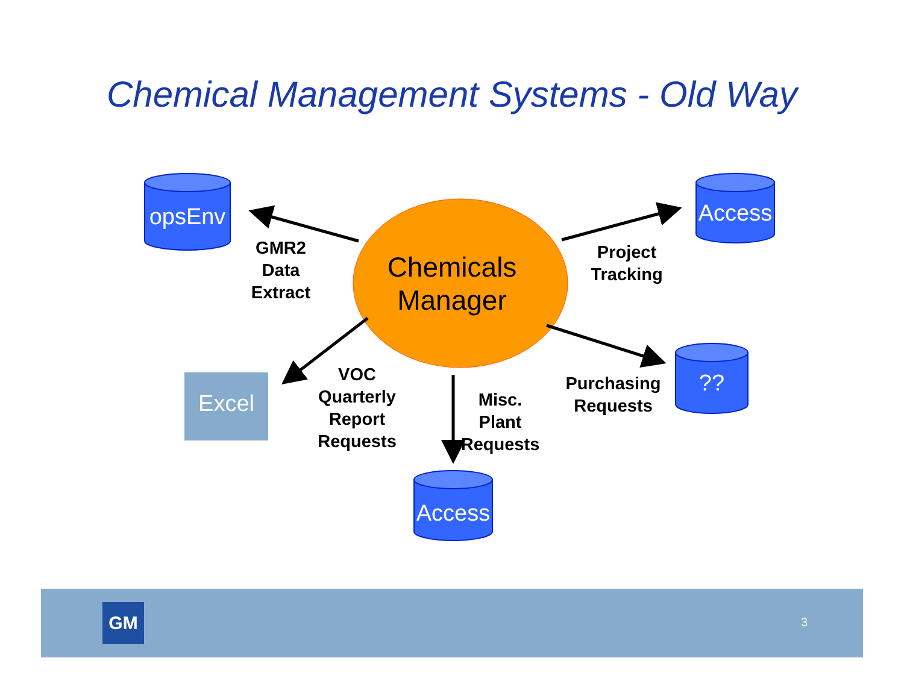Chemical Management Systems - Old Way
opsEnv
Access
??
Access
Excel
Chemicals
Manager
GMR2
Data
Extract
Project
Tracking
VOC
Quarterly
Report
Requests
Misc.
Plant
Requests
Purchasing
Requests
GM 3